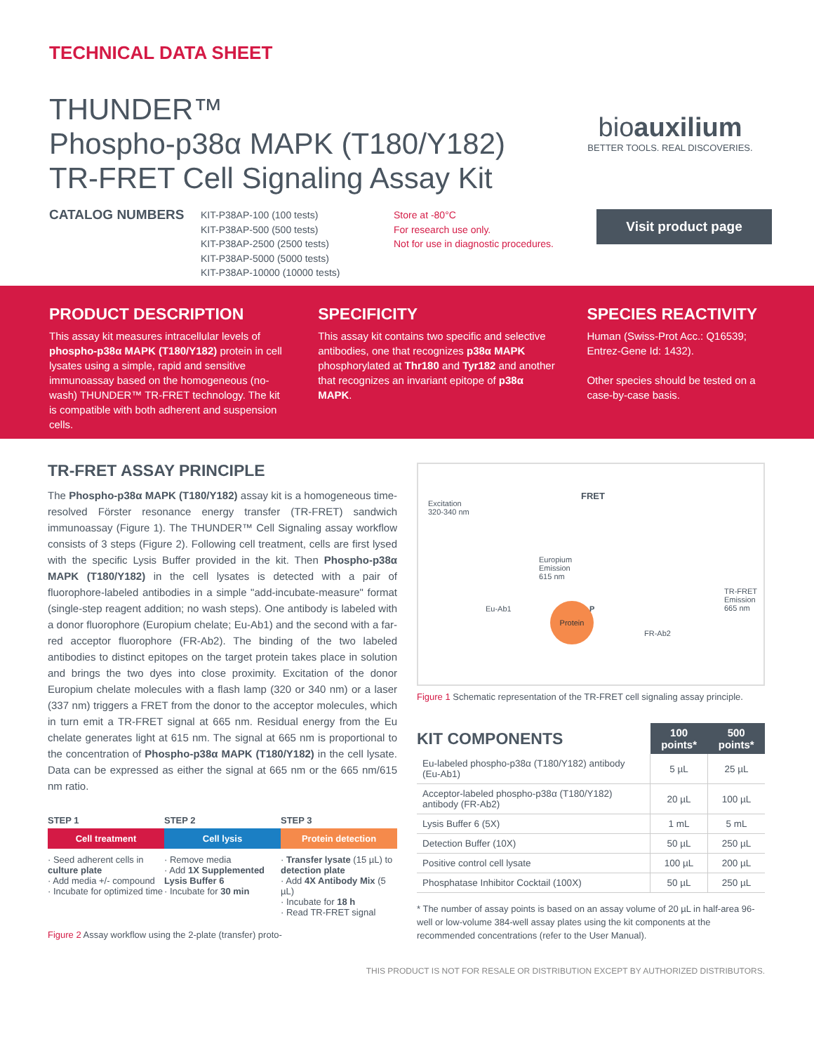TECHNICAL DATA SHEET
THUNDER™
Phospho-p38α MAPK (T180/Y182)
TR-FRET Cell Signaling Assay Kit
CATALOG NUMBERS
KIT-P38AP-100 (100 tests)
KIT-P38AP-500 (500 tests)
KIT-P38AP-2500 (2500 tests)
KIT-P38AP-5000 (5000 tests)
KIT-P38AP-10000 (10000 tests)
Store at -80°C
For research use only.
Not for use in diagnostic procedures.
bioauxilium
BETTER TOOLS. REAL DISCOVERIES.
Visit product page
PRODUCT DESCRIPTION
This assay kit measures intracellular levels of phospho-p38α MAPK (T180/Y182) protein in cell lysates using a simple, rapid and sensitive immunoassay based on the homogeneous (no-wash) THUNDER™ TR-FRET technology. The kit is compatible with both adherent and suspension cells.
SPECIFICITY
This assay kit contains two specific and selective antibodies, one that recognizes p38α MAPK phosphorylated at Thr180 and Tyr182 and another that recognizes an invariant epitope of p38α MAPK.
SPECIES REACTIVITY
Human (Swiss-Prot Acc.: Q16539; Entrez-Gene Id: 1432).
Other species should be tested on a case-by-case basis.
TR-FRET ASSAY PRINCIPLE
The Phospho-p38α MAPK (T180/Y182) assay kit is a homogeneous time-resolved Förster resonance energy transfer (TR-FRET) sandwich immunoassay (Figure 1). The THUNDER™ Cell Signaling assay workflow consists of 3 steps (Figure 2). Following cell treatment, cells are first lysed with the specific Lysis Buffer provided in the kit. Then Phospho-p38α MAPK (T180/Y182) in the cell lysates is detected with a pair of fluorophore-labeled antibodies in a simple "add-incubate-measure" format (single-step reagent addition; no wash steps). One antibody is labeled with a donor fluorophore (Europium chelate; Eu-Ab1) and the second with a far-red acceptor fluorophore (FR-Ab2). The binding of the two labeled antibodies to distinct epitopes on the target protein takes place in solution and brings the two dyes into close proximity. Excitation of the donor Europium chelate molecules with a flash lamp (320 or 340 nm) or a laser (337 nm) triggers a FRET from the donor to the acceptor molecules, which in turn emit a TR-FRET signal at 665 nm. Residual energy from the Eu chelate generates light at 615 nm. The signal at 665 nm is proportional to the concentration of Phospho-p38α MAPK (T180/Y182) in the cell lysate. Data can be expressed as either the signal at 665 nm or the 665 nm/615 nm ratio.
STEP 1
Cell treatment
· Seed adherent cells in culture plate
· Add media +/- compound
· Incubate for optimized time
STEP 2
Cell lysis
· Remove media
· Add 1X Supplemented Lysis Buffer 6
· Incubate for 30 min
STEP 3
Protein detection
· Transfer lysate (15 µL) to detection plate
· Add 4X Antibody Mix (5 µL)
· Incubate for 18 h
· Read TR-FRET signal
Figure 2 Assay workflow using the 2-plate (transfer) proto-
Excitation
320-340 nm
FRET
Europium
Emission
615 nm
Eu-Ab1 Protein P
FR-Ab2
TR-FRET
Emission
665 nm
Figure 1 Schematic representation of the TR-FRET cell signaling assay principle.
| KIT COMPONENTS | 100 points* | 500 points* |
| --- | --- | --- |
| Eu-labeled phospho-p38α (T180/Y182) antibody (Eu-Ab1) | 5 µL | 25 µL |
| Acceptor-labeled phospho-p38α (T180/Y182) antibody (FR-Ab2) | 20 µL | 100 µL |
| Lysis Buffer 6 (5X) | 1 mL | 5 mL |
| Detection Buffer (10X) | 50 µL | 250 µL |
| Positive control cell lysate | 100 µL | 200 µL |
| Phosphatase Inhibitor Cocktail (100X) | 50 µL | 250 µL |
* The number of assay points is based on an assay volume of 20 µL in half-area 96-well or low-volume 384-well assay plates using the kit components at the recommended concentrations (refer to the User Manual).
THIS PRODUCT IS NOT FOR RESALE OR DISTRIBUTION EXCEPT BY AUTHORIZED DISTRIBUTORS.